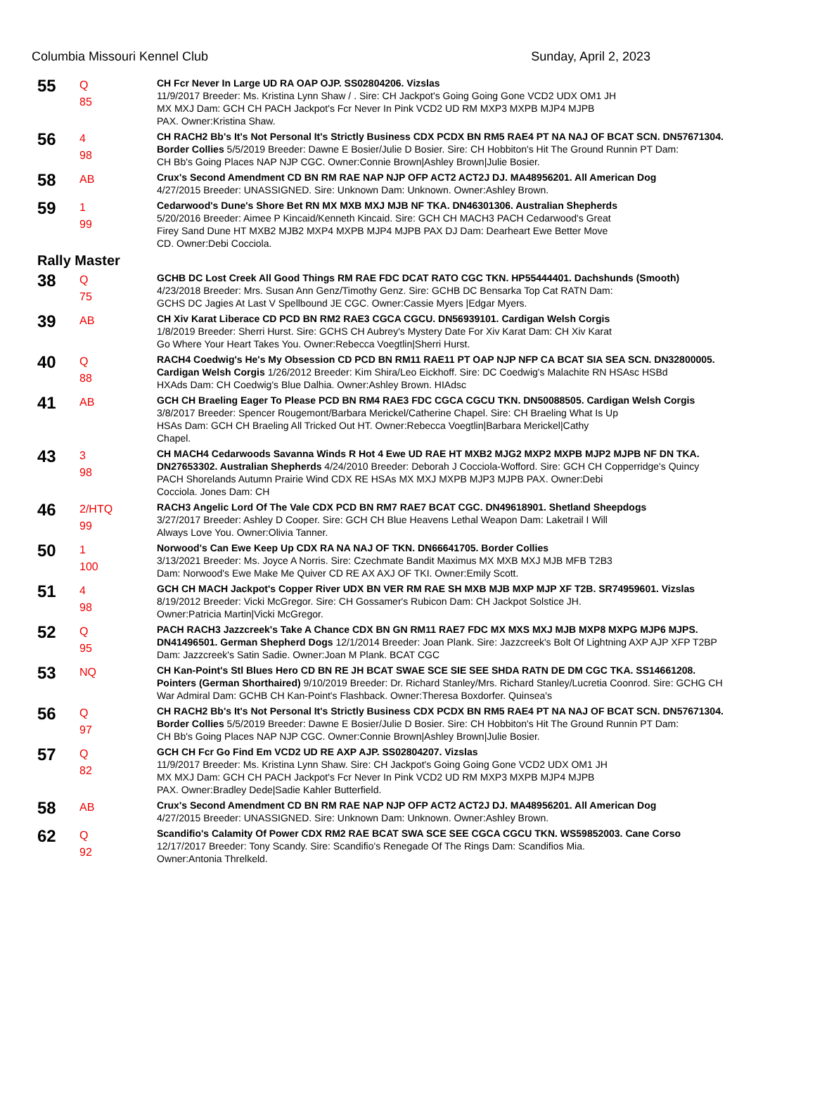Columbia Missouri Kennel Club Sunday, April 2, 2023
55
Q
85
CH Fcr Never In Large UD RA OAP OJP. SS02804206. Vizslas
11/9/2017 Breeder: Ms. Kristina Lynn Shaw / . Sire: CH Jackpot's Going Going Gone VCD2 UDX OM1 JH
MX MXJ Dam: GCH CH PACH Jackpot's Fcr Never In Pink VCD2 UD RM MXP3 MXPB MJP4 MJPB
PAX. Owner:Kristina Shaw.
56
4
98
CH RACH2 Bb's It's Not Personal It's Strictly Business CDX PCDX BN RM5 RAE4 PT NA NAJ OF BCAT SCN. DN57671304.
Border Collies 5/5/2019 Breeder: Dawne E Bosier/Julie D Bosier. Sire: CH Hobbiton's Hit The Ground Runnin PT Dam:
CH Bb's Going Places NAP NJP CGC. Owner:Connie Brown|Ashley Brown|Julie Bosier.
58
AB
Crux's Second Amendment CD BN RM RAE NAP NJP OFP ACT2 ACT2J DJ. MA48956201. All American Dog
4/27/2015 Breeder: UNASSIGNED. Sire: Unknown Dam: Unknown. Owner:Ashley Brown.
59
1
99
Cedarwood's Dune's Shore Bet RN MX MXB MXJ MJB NF TKA. DN46301306. Australian Shepherds
5/20/2016 Breeder: Aimee P Kincaid/Kenneth Kincaid. Sire: GCH CH MACH3 PACH Cedarwood's Great
Firey Sand Dune HT MXB2 MJB2 MXP4 MXPB MJP4 MJPB PAX DJ Dam: Dearheart Ewe Better Move
CD. Owner:Debi Cocciola.
Rally Master
38
Q
75
GCHB DC Lost Creek All Good Things RM RAE FDC DCAT RATO CGC TKN. HP55444401. Dachshunds (Smooth)
4/23/2018 Breeder: Mrs. Susan Ann Genz/Timothy Genz. Sire: GCHB DC Bensarka Top Cat RATN Dam:
GCHS DC Jagies At Last V Spellbound JE CGC. Owner:Cassie Myers |Edgar Myers.
39
AB
CH Xiv Karat Liberace CD PCD BN RM2 RAE3 CGCA CGCU. DN56939101. Cardigan Welsh Corgis
1/8/2019 Breeder: Sherri Hurst. Sire: GCHS CH Aubrey's Mystery Date For Xiv Karat Dam: CH Xiv Karat
Go Where Your Heart Takes You. Owner:Rebecca Voegtlin|Sherri Hurst.
40
Q
88
RACH4 Coedwig's He's My Obsession CD PCD BN RM11 RAE11 PT OAP NJP NFP CA BCAT SIA SEA SCN. DN32800005.
Cardigan Welsh Corgis 1/26/2012 Breeder: Kim Shira/Leo Eickhoff. Sire: DC Coedwig's Malachite RN HSAsc HSBd
HXAds Dam: CH Coedwig's Blue Dalhia. Owner:Ashley Brown. HIAdsc
41
AB
GCH CH Braeling Eager To Please PCD BN RM4 RAE3 FDC CGCA CGCU TKN. DN50088505. Cardigan Welsh Corgis
3/8/2017 Breeder: Spencer Rougemont/Barbara Merickel/Catherine Chapel. Sire: CH Braeling What Is Up
HSAs Dam: GCH CH Braeling All Tricked Out HT. Owner:Rebecca Voegtlin|Barbara Merickel|Cathy
Chapel.
43
3
98
CH MACH4 Cedarwoods Savanna Winds R Hot 4 Ewe UD RAE HT MXB2 MJG2 MXP2 MXPB MJP2 MJPB NF DN TKA.
DN27653302. Australian Shepherds 4/24/2010 Breeder: Deborah J Cocciola-Wofford. Sire: GCH CH Copperridge's Quincy
PACH Shorelands Autumn Prairie Wind CDX RE HSAs MX MXJ MXPB MJP3 MJPB PAX. Owner:Debi
Cocciola. Jones Dam: CH
46
2/HTQ
99
RACH3 Angelic Lord Of The Vale CDX PCD BN RM7 RAE7 BCAT CGC. DN49618901. Shetland Sheepdogs
3/27/2017 Breeder: Ashley D Cooper. Sire: GCH CH Blue Heavens Lethal Weapon Dam: Laketrail I Will
Always Love You. Owner:Olivia Tanner.
50
1
100
Norwood's Can Ewe Keep Up CDX RA NA NAJ OF TKN. DN66641705. Border Collies
3/13/2021 Breeder: Ms. Joyce A Norris. Sire: Czechmate Bandit Maximus MX MXB MXJ MJB MFB T2B3
Dam: Norwood's Ewe Make Me Quiver CD RE AX AXJ OF TKI. Owner:Emily Scott.
51
4
98
GCH CH MACH Jackpot's Copper River UDX BN VER RM RAE SH MXB MJB MXP MJP XF T2B. SR74959601. Vizslas
8/19/2012 Breeder: Vicki McGregor. Sire: CH Gossamer's Rubicon Dam: CH Jackpot Solstice JH.
Owner:Patricia Martin|Vicki McGregor.
52
Q
95
PACH RACH3 Jazzcreek's Take A Chance CDX BN GN RM11 RAE7 FDC MX MXS MXJ MJB MXP8 MXPG MJP6 MJPS.
DN41496501. German Shepherd Dogs 12/1/2014 Breeder: Joan Plank. Sire: Jazzcreek's Bolt Of Lightning AXP AJP XFP T2BP
Dam: Jazzcreek's Satin Sadie. Owner:Joan M Plank. BCAT CGC
53
NQ
CH Kan-Point's Stl Blues Hero CD BN RE JH BCAT SWAE SCE SIE SEE SHDA RATN DE DM CGC TKA. SS14661208.
Pointers (German Shorthaired) 9/10/2019 Breeder: Dr. Richard Stanley/Mrs. Richard Stanley/Lucretia Coonrod. Sire: GCHG CH
War Admiral Dam: GCHB CH Kan-Point's Flashback. Owner:Theresa Boxdorfer. Quinsea's
56
Q
97
CH RACH2 Bb's It's Not Personal It's Strictly Business CDX PCDX BN RM5 RAE4 PT NA NAJ OF BCAT SCN. DN57671304.
Border Collies 5/5/2019 Breeder: Dawne E Bosier/Julie D Bosier. Sire: CH Hobbiton's Hit The Ground Runnin PT Dam:
CH Bb's Going Places NAP NJP CGC. Owner:Connie Brown|Ashley Brown|Julie Bosier.
57
Q
82
GCH CH Fcr Go Find Em VCD2 UD RE AXP AJP. SS02804207. Vizslas
11/9/2017 Breeder: Ms. Kristina Lynn Shaw. Sire: CH Jackpot's Going Going Gone VCD2 UDX OM1 JH
MX MXJ Dam: GCH CH PACH Jackpot's Fcr Never In Pink VCD2 UD RM MXP3 MXPB MJP4 MJPB
PAX. Owner:Bradley Dede|Sadie Kahler Butterfield.
58
AB
Crux's Second Amendment CD BN RM RAE NAP NJP OFP ACT2 ACT2J DJ. MA48956201. All American Dog
4/27/2015 Breeder: UNASSIGNED. Sire: Unknown Dam: Unknown. Owner:Ashley Brown.
62
Q
92
Scandifio's Calamity Of Power CDX RM2 RAE BCAT SWA SCE SEE CGCA CGCU TKN. WS59852003. Cane Corso
12/17/2017 Breeder: Tony Scandy. Sire: Scandifio's Renegade Of The Rings Dam: Scandifios Mia.
Owner:Antonia Threlkeld.